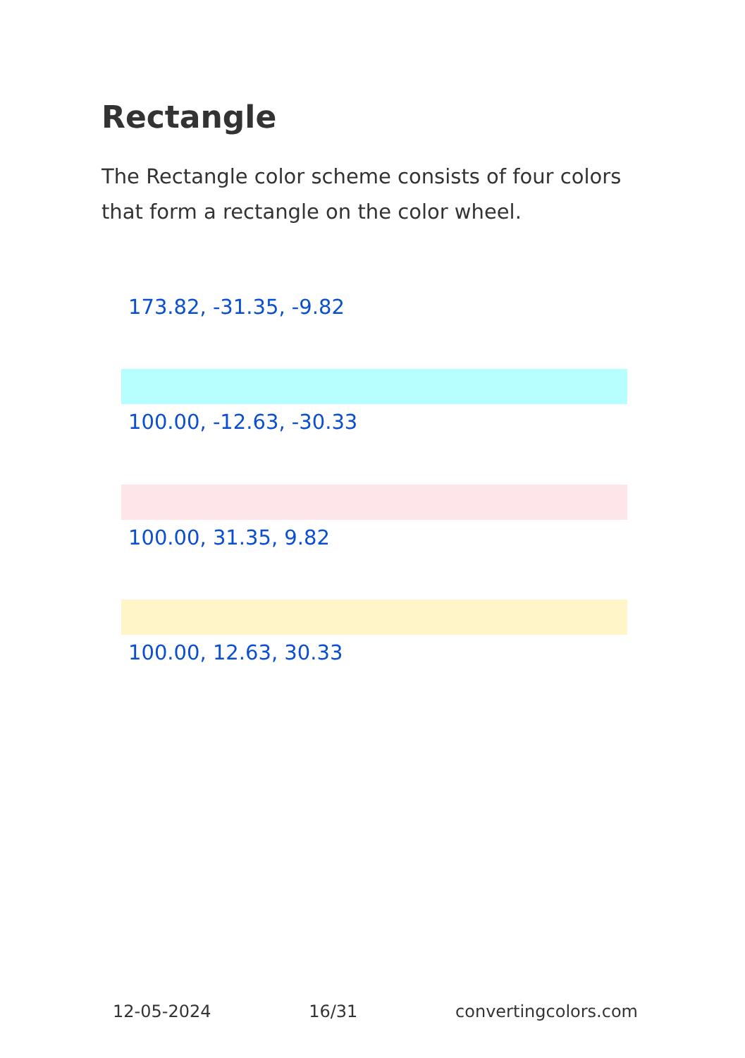Rectangle
The Rectangle color scheme consists of four colors that form a rectangle on the color wheel.
173.82, -31.35, -9.82
100.00, -12.63, -30.33
100.00, 31.35, 9.82
100.00, 12.63, 30.33
12-05-2024 16/31 convertingcolors.com